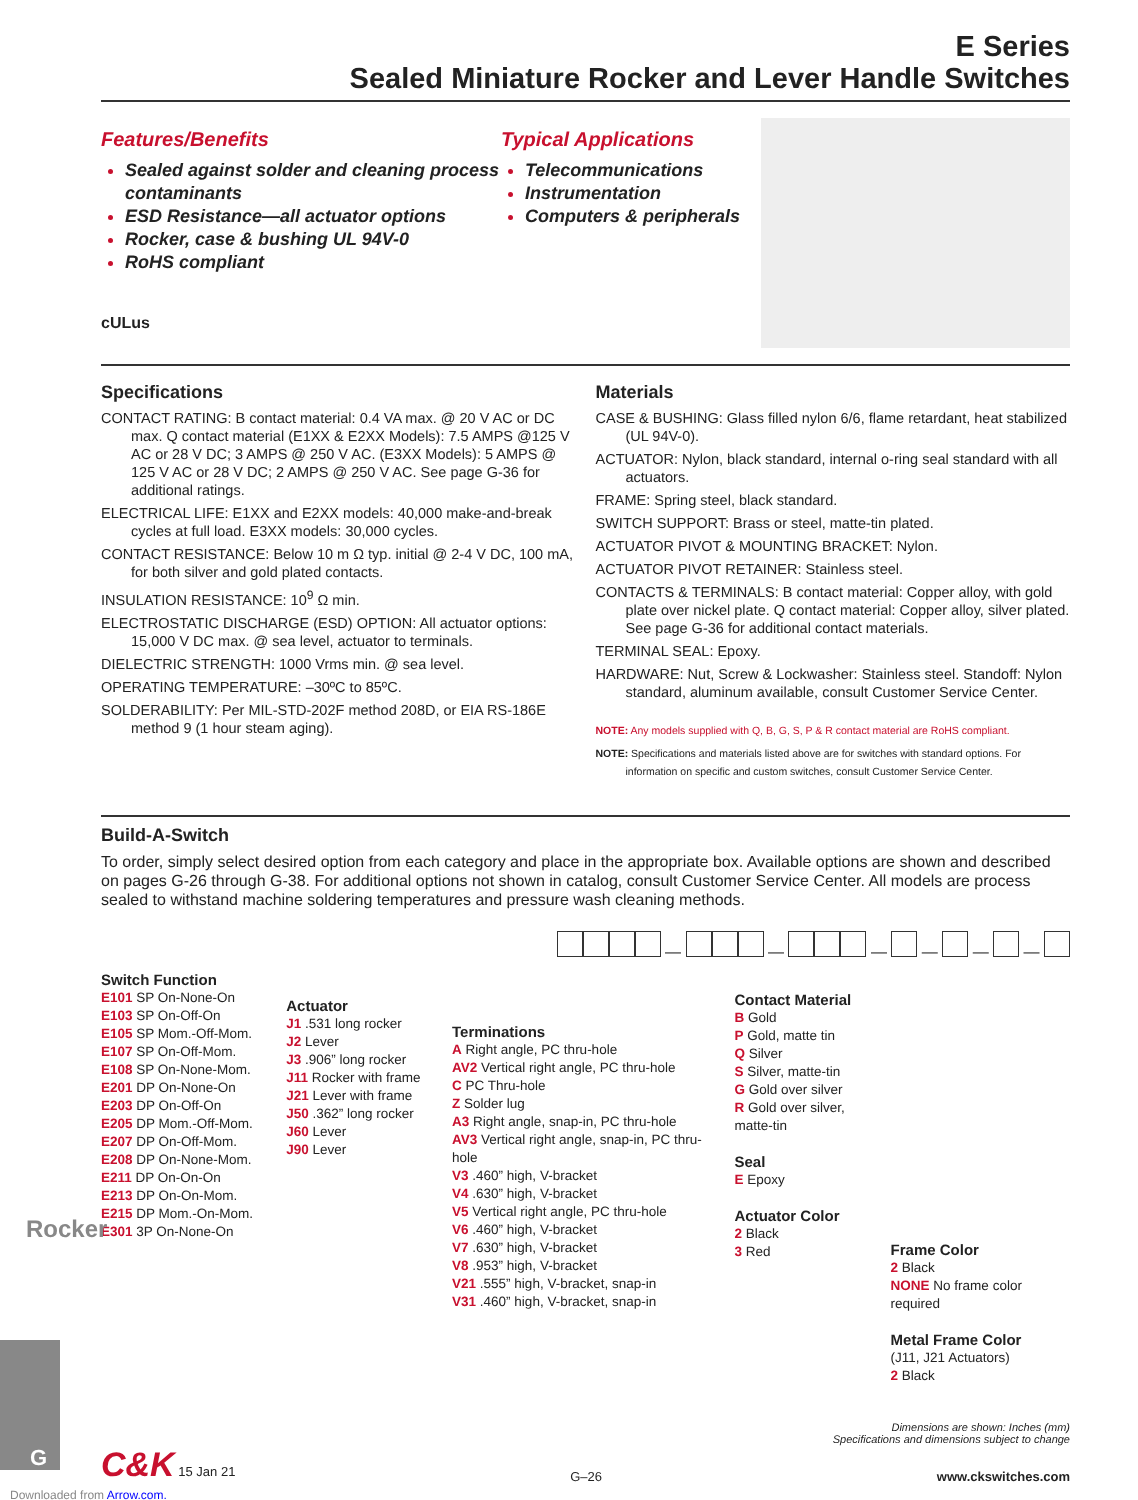E Series
Sealed Miniature Rocker and Lever Handle Switches
Features/Benefits
Sealed against solder and cleaning process contaminants
ESD Resistance—all actuator options
Rocker, case & bushing UL 94V-0
RoHS compliant
cULus
Typical Applications
Telecommunications
Instrumentation
Computers & peripherals
Specifications
CONTACT RATING: B contact material: 0.4 VA max. @ 20 V AC or DC max. Q contact material (E1XX & E2XX Models): 7.5 AMPS @125 V AC or 28 V DC; 3 AMPS @ 250 V AC. (E3XX Models): 5 AMPS @ 125 V AC or 28 V DC; 2 AMPS @ 250 V AC. See page G-36 for additional ratings.
ELECTRICAL LIFE: E1XX and E2XX models: 40,000 make-and-break cycles at full load. E3XX models: 30,000 cycles.
CONTACT RESISTANCE: Below 10 m Ω typ. initial @ 2-4 V DC, 100 mA, for both silver and gold plated contacts.
INSULATION RESISTANCE: 10<sup>9</sup> Ω min.
ELECTROSTATIC DISCHARGE (ESD) OPTION: All actuator options: 15,000 V DC max. @ sea level, actuator to terminals.
DIELECTRIC STRENGTH: 1000 Vrms min. @ sea level.
OPERATING TEMPERATURE: –30ºC to 85ºC.
SOLDERABILITY: Per MIL-STD-202F method 208D, or EIA RS-186E method 9 (1 hour steam aging).
Materials
CASE & BUSHING: Glass filled nylon 6/6, flame retardant, heat stabilized (UL 94V-0).
ACTUATOR: Nylon, black standard, internal o-ring seal standard with all actuators.
FRAME: Spring steel, black standard.
SWITCH SUPPORT: Brass or steel, matte-tin plated.
ACTUATOR PIVOT & MOUNTING BRACKET: Nylon.
ACTUATOR PIVOT RETAINER: Stainless steel.
CONTACTS & TERMINALS: B contact material: Copper alloy, with gold plate over nickel plate. Q contact material: Copper alloy, silver plated. See page G-36 for additional contact materials.
TERMINAL SEAL: Epoxy.
HARDWARE: Nut, Screw & Lockwasher: Stainless steel. Standoff: Nylon standard, aluminum available, consult Customer Service Center.
NOTE: Any models supplied with Q, B, G, S, P & R contact material are RoHS compliant.
NOTE: Specifications and materials listed above are for switches with standard options. For information on specific and custom switches, consult Customer Service Center.
Build-A-Switch
To order, simply select desired option from each category and place in the appropriate box. Available options are shown and described on pages G-26 through G-38. For additional options not shown in catalog, consult Customer Service Center. All models are process sealed to withstand machine soldering temperatures and pressure wash cleaning methods.
— — — — — —
Switch Function
E101 SP On-None-On
E103 SP On-Off-On
E105 SP Mom.-Off-Mom.
E107 SP On-Off-Mom.
E108 SP On-None-Mom.
E201 DP On-None-On
E203 DP On-Off-On
E205 DP Mom.-Off-Mom.
E207 DP On-Off-Mom.
E208 DP On-None-Mom.
E211 DP On-On-On
E213 DP On-On-Mom.
E215 DP Mom.-On-Mom.
E301 3P On-None-On
Actuator
J1 .531 long rocker
J2 Lever
J3 .906” long rocker
J11 Rocker with frame
J21 Lever with frame
J50 .362” long rocker
J60 Lever
J90 Lever
Terminations
A Right angle, PC thru-hole
AV2 Vertical right angle, PC thru-hole
C PC Thru-hole
Z Solder lug
A3 Right angle, snap-in, PC thru-hole
AV3 Vertical right angle, snap-in, PC thru-hole
V3 .460” high, V-bracket
V4 .630” high, V-bracket
V5 Vertical right angle, PC thru-hole
V6 .460” high, V-bracket
V7 .630” high, V-bracket
V8 .953” high, V-bracket
V21 .555” high, V-bracket, snap-in
V31 .460” high, V-bracket, snap-in
Contact Material
B Gold
P Gold, matte tin
Q Silver
S Silver, matte-tin
G Gold over silver
R Gold over silver, matte-tin
Seal
E Epoxy
Actuator Color
2 Black
3 Red
Frame Color
2 Black
NONE No frame color required
Metal Frame Color
(J11, J21 Actuators)
2 Black
Dimensions are shown: Inches (mm)
Specifications and dimensions subject to change
C&K 15 Jan 21 G–26 www.ckswitches.com
Rocker
G
Downloaded from Arrow.com.